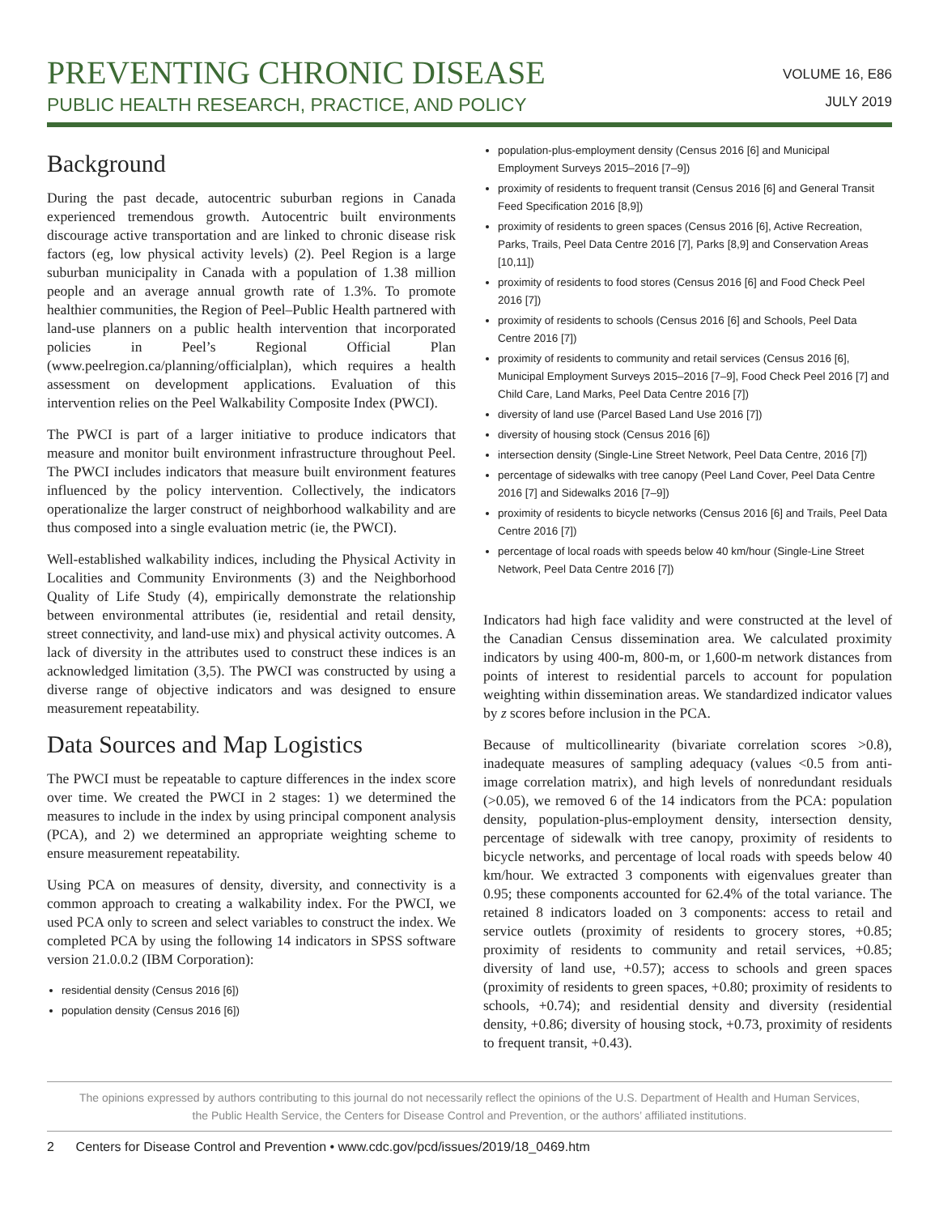PREVENTING CHRONIC DISEASE
PUBLIC HEALTH RESEARCH, PRACTICE, AND POLICY
VOLUME 16, E86
JULY 2019
Background
During the past decade, autocentric suburban regions in Canada experienced tremendous growth. Autocentric built environments discourage active transportation and are linked to chronic disease risk factors (eg, low physical activity levels) (2). Peel Region is a large suburban municipality in Canada with a population of 1.38 million people and an average annual growth rate of 1.3%. To promote healthier communities, the Region of Peel–Public Health partnered with land-use planners on a public health intervention that incorporated policies in Peel’s Regional Official Plan (www.peelregion.ca/planning/officialplan), which requires a health assessment on development applications. Evaluation of this intervention relies on the Peel Walkability Composite Index (PWCI).
The PWCI is part of a larger initiative to produce indicators that measure and monitor built environment infrastructure throughout Peel. The PWCI includes indicators that measure built environment features influenced by the policy intervention. Collectively, the indicators operationalize the larger construct of neighborhood walkability and are thus composed into a single evaluation metric (ie, the PWCI).
Well-established walkability indices, including the Physical Activity in Localities and Community Environments (3) and the Neighborhood Quality of Life Study (4), empirically demonstrate the relationship between environmental attributes (ie, residential and retail density, street connectivity, and land-use mix) and physical activity outcomes. A lack of diversity in the attributes used to construct these indices is an acknowledged limitation (3,5). The PWCI was constructed by using a diverse range of objective indicators and was designed to ensure measurement repeatability.
Data Sources and Map Logistics
The PWCI must be repeatable to capture differences in the index score over time. We created the PWCI in 2 stages: 1) we determined the measures to include in the index by using principal component analysis (PCA), and 2) we determined an appropriate weighting scheme to ensure measurement repeatability.
Using PCA on measures of density, diversity, and connectivity is a common approach to creating a walkability index. For the PWCI, we used PCA only to screen and select variables to construct the index. We completed PCA by using the following 14 indicators in SPSS software version 21.0.0.2 (IBM Corporation):
residential density (Census 2016 [6])
population density (Census 2016 [6])
population-plus-employment density (Census 2016 [6] and Municipal Employment Surveys 2015–2016 [7–9])
proximity of residents to frequent transit (Census 2016 [6] and General Transit Feed Specification 2016 [8,9])
proximity of residents to green spaces (Census 2016 [6], Active Recreation, Parks, Trails, Peel Data Centre 2016 [7], Parks [8,9] and Conservation Areas [10,11])
proximity of residents to food stores (Census 2016 [6] and Food Check Peel 2016 [7])
proximity of residents to schools (Census 2016 [6] and Schools, Peel Data Centre 2016 [7])
proximity of residents to community and retail services (Census 2016 [6], Municipal Employment Surveys 2015–2016 [7–9], Food Check Peel 2016 [7] and Child Care, Land Marks, Peel Data Centre 2016 [7])
diversity of land use (Parcel Based Land Use 2016 [7])
diversity of housing stock (Census 2016 [6])
intersection density (Single-Line Street Network, Peel Data Centre, 2016 [7])
percentage of sidewalks with tree canopy (Peel Land Cover, Peel Data Centre 2016 [7] and Sidewalks 2016 [7–9])
proximity of residents to bicycle networks (Census 2016 [6] and Trails, Peel Data Centre 2016 [7])
percentage of local roads with speeds below 40 km/hour (Single-Line Street Network, Peel Data Centre 2016 [7])
Indicators had high face validity and were constructed at the level of the Canadian Census dissemination area. We calculated proximity indicators by using 400-m, 800-m, or 1,600-m network distances from points of interest to residential parcels to account for population weighting within dissemination areas. We standardized indicator values by z scores before inclusion in the PCA.
Because of multicollinearity (bivariate correlation scores >0.8), inadequate measures of sampling adequacy (values <0.5 from anti-image correlation matrix), and high levels of nonredundant residuals (>0.05), we removed 6 of the 14 indicators from the PCA: population density, population-plus-employment density, intersection density, percentage of sidewalk with tree canopy, proximity of residents to bicycle networks, and percentage of local roads with speeds below 40 km/hour. We extracted 3 components with eigenvalues greater than 0.95; these components accounted for 62.4% of the total variance. The retained 8 indicators loaded on 3 components: access to retail and service outlets (proximity of residents to grocery stores, +0.85; proximity of residents to community and retail services, +0.85; diversity of land use, +0.57); access to schools and green spaces (proximity of residents to green spaces, +0.80; proximity of residents to schools, +0.74); and residential density and diversity (residential density, +0.86; diversity of housing stock, +0.73, proximity of residents to frequent transit, +0.43).
The opinions expressed by authors contributing to this journal do not necessarily reflect the opinions of the U.S. Department of Health and Human Services,
the Public Health Service, the Centers for Disease Control and Prevention, or the authors’ affiliated institutions.
2 Centers for Disease Control and Prevention • www.cdc.gov/pcd/issues/2019/18_0469.htm